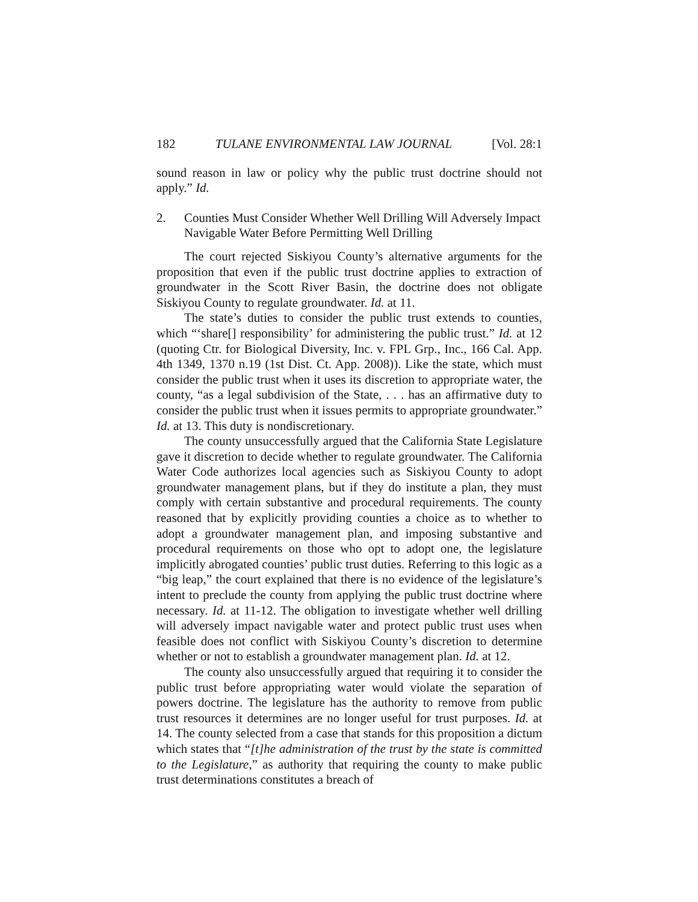182 TULANE ENVIRONMENTAL LAW JOURNAL [Vol. 28:1
sound reason in law or policy why the public trust doctrine should not apply.” Id.
2. Counties Must Consider Whether Well Drilling Will Adversely Impact Navigable Water Before Permitting Well Drilling
The court rejected Siskiyou County’s alternative arguments for the proposition that even if the public trust doctrine applies to extraction of groundwater in the Scott River Basin, the doctrine does not obligate Siskiyou County to regulate groundwater. Id. at 11.
The state’s duties to consider the public trust extends to counties, which “‘share[] responsibility’ for administering the public trust.” Id. at 12 (quoting Ctr. for Biological Diversity, Inc. v. FPL Grp., Inc., 166 Cal. App. 4th 1349, 1370 n.19 (1st Dist. Ct. App. 2008)). Like the state, which must consider the public trust when it uses its discretion to appropriate water, the county, “as a legal subdivision of the State, . . . has an affirmative duty to consider the public trust when it issues permits to appropriate groundwater.” Id. at 13. This duty is nondiscretionary.
The county unsuccessfully argued that the California State Legislature gave it discretion to decide whether to regulate groundwater. The California Water Code authorizes local agencies such as Siskiyou County to adopt groundwater management plans, but if they do institute a plan, they must comply with certain substantive and procedural requirements. The county reasoned that by explicitly providing counties a choice as to whether to adopt a groundwater management plan, and imposing substantive and procedural requirements on those who opt to adopt one, the legislature implicitly abrogated counties’ public trust duties. Referring to this logic as a “big leap,” the court explained that there is no evidence of the legislature’s intent to preclude the county from applying the public trust doctrine where necessary. Id. at 11-12. The obligation to investigate whether well drilling will adversely impact navigable water and protect public trust uses when feasible does not conflict with Siskiyou County’s discretion to determine whether or not to establish a groundwater management plan. Id. at 12.
The county also unsuccessfully argued that requiring it to consider the public trust before appropriating water would violate the separation of powers doctrine. The legislature has the authority to remove from public trust resources it determines are no longer useful for trust purposes. Id. at 14. The county selected from a case that stands for this proposition a dictum which states that “[t]he administration of the trust by the state is committed to the Legislature,” as authority that requiring the county to make public trust determinations constitutes a breach of